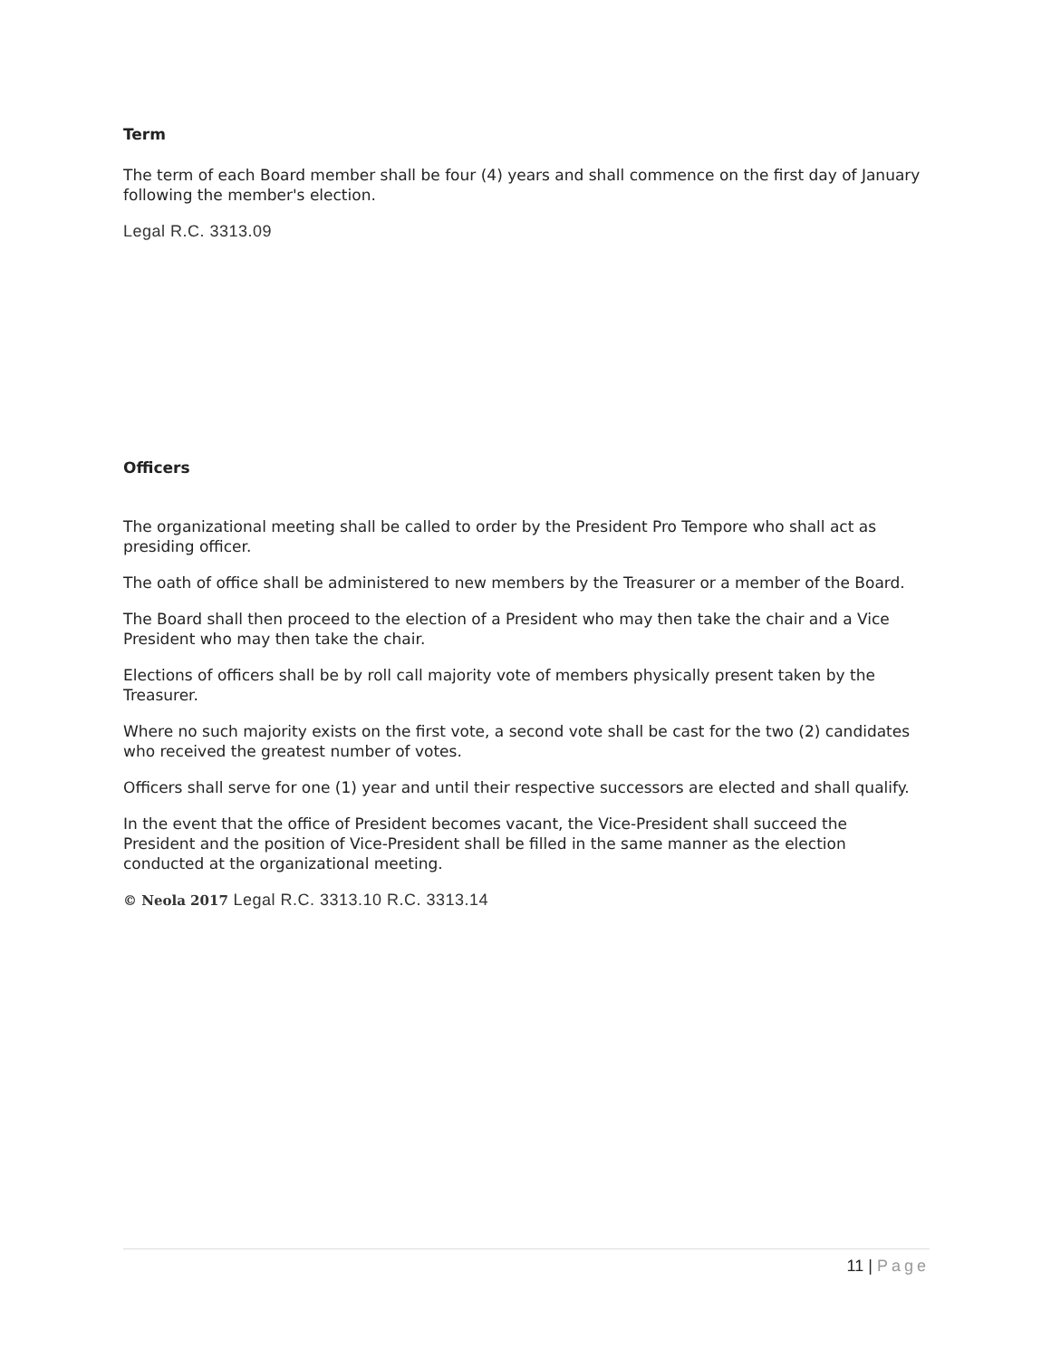Term
The term of each Board member shall be four (4) years and shall commence on the first day of January following the member's election.
Legal R.C. 3313.09
Officers
The organizational meeting shall be called to order by the President Pro Tempore who shall act as presiding officer.
The oath of office shall be administered to new members by the Treasurer or a member of the Board.
The Board shall then proceed to the election of a President who may then take the chair and a Vice President who may then take the chair.
Elections of officers shall be by roll call majority vote of members physically present taken by the Treasurer.
Where no such majority exists on the first vote, a second vote shall be cast for the two (2) candidates who received the greatest number of votes.
Officers shall serve for one (1) year and until their respective successors are elected and shall qualify.
In the event that the office of President becomes vacant, the Vice-President shall succeed the President and the position of Vice-President shall be filled in the same manner as the election conducted at the organizational meeting.
© Neola 2017 Legal R.C. 3313.10 R.C. 3313.14
11 | Page